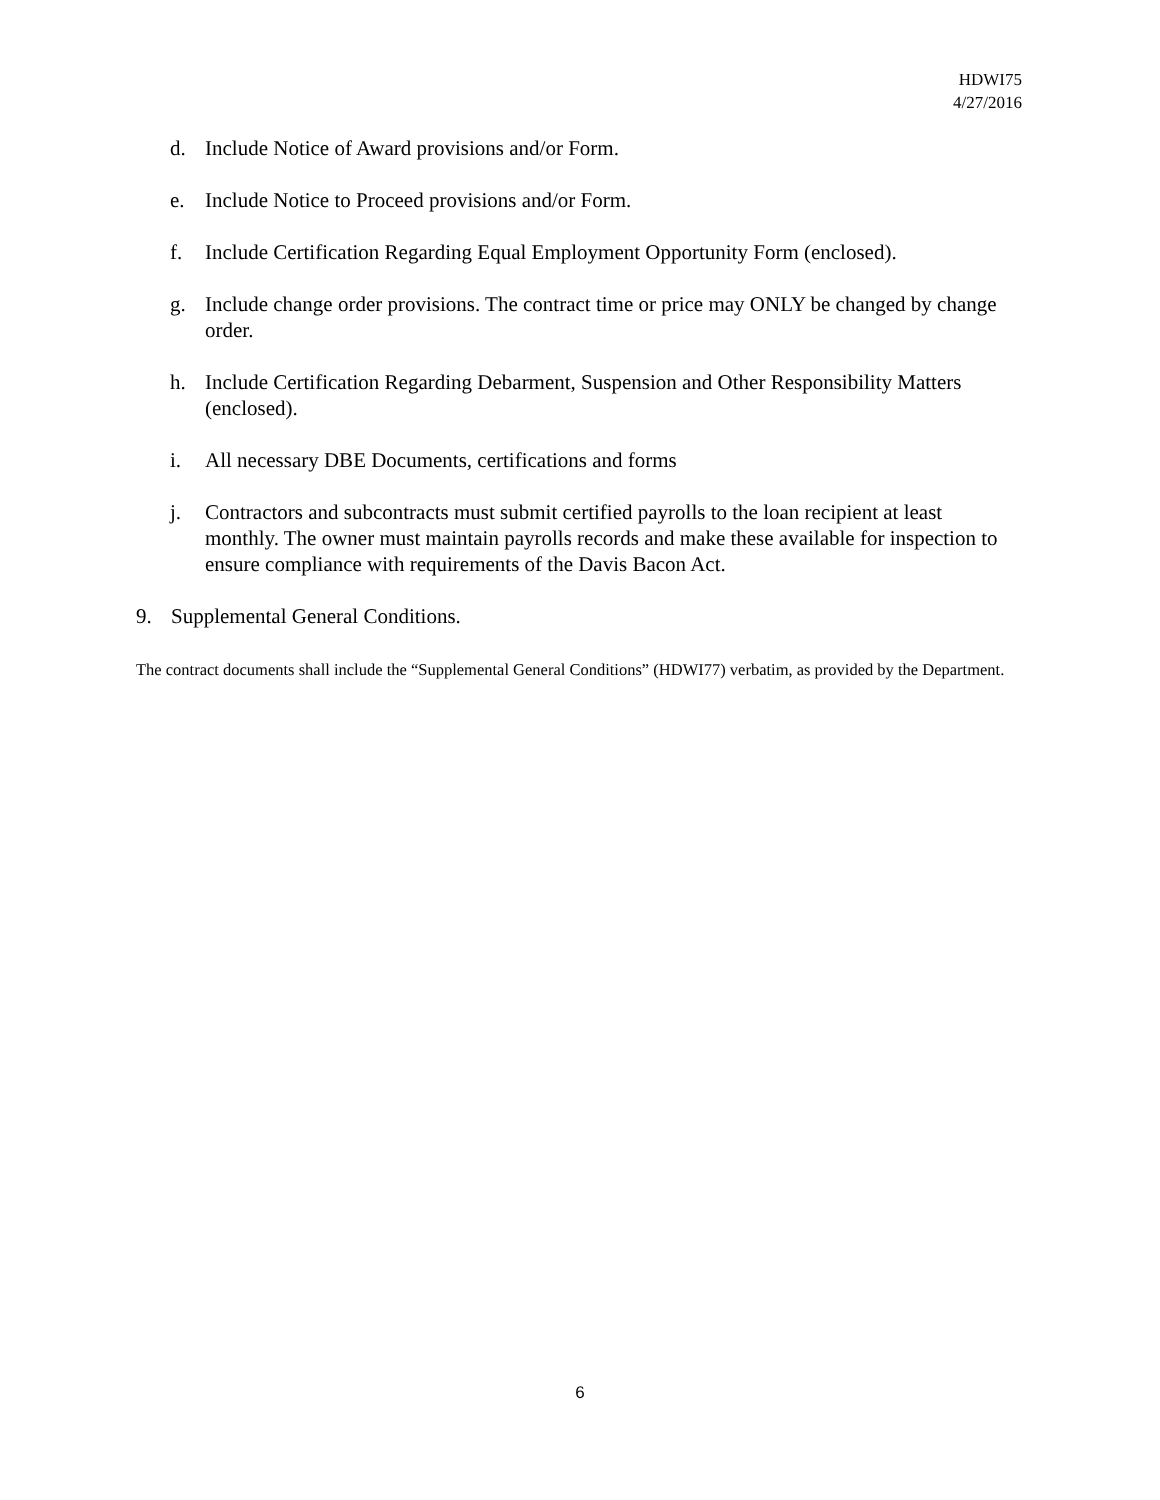HDWI75
4/27/2016
d. Include Notice of Award provisions and/or Form.
e. Include Notice to Proceed provisions and/or Form.
f. Include Certification Regarding Equal Employment Opportunity Form (enclosed).
g. Include change order provisions. The contract time or price may ONLY be changed by change order.
h. Include Certification Regarding Debarment, Suspension and Other Responsibility Matters (enclosed).
i. All necessary DBE Documents, certifications and forms
j. Contractors and subcontracts must submit certified payrolls to the loan recipient at least monthly. The owner must maintain payrolls records and make these available for inspection to ensure compliance with requirements of the Davis Bacon Act.
9. Supplemental General Conditions.
The contract documents shall include the “Supplemental General Conditions” (HDWI77) verbatim, as provided by the Department.
6